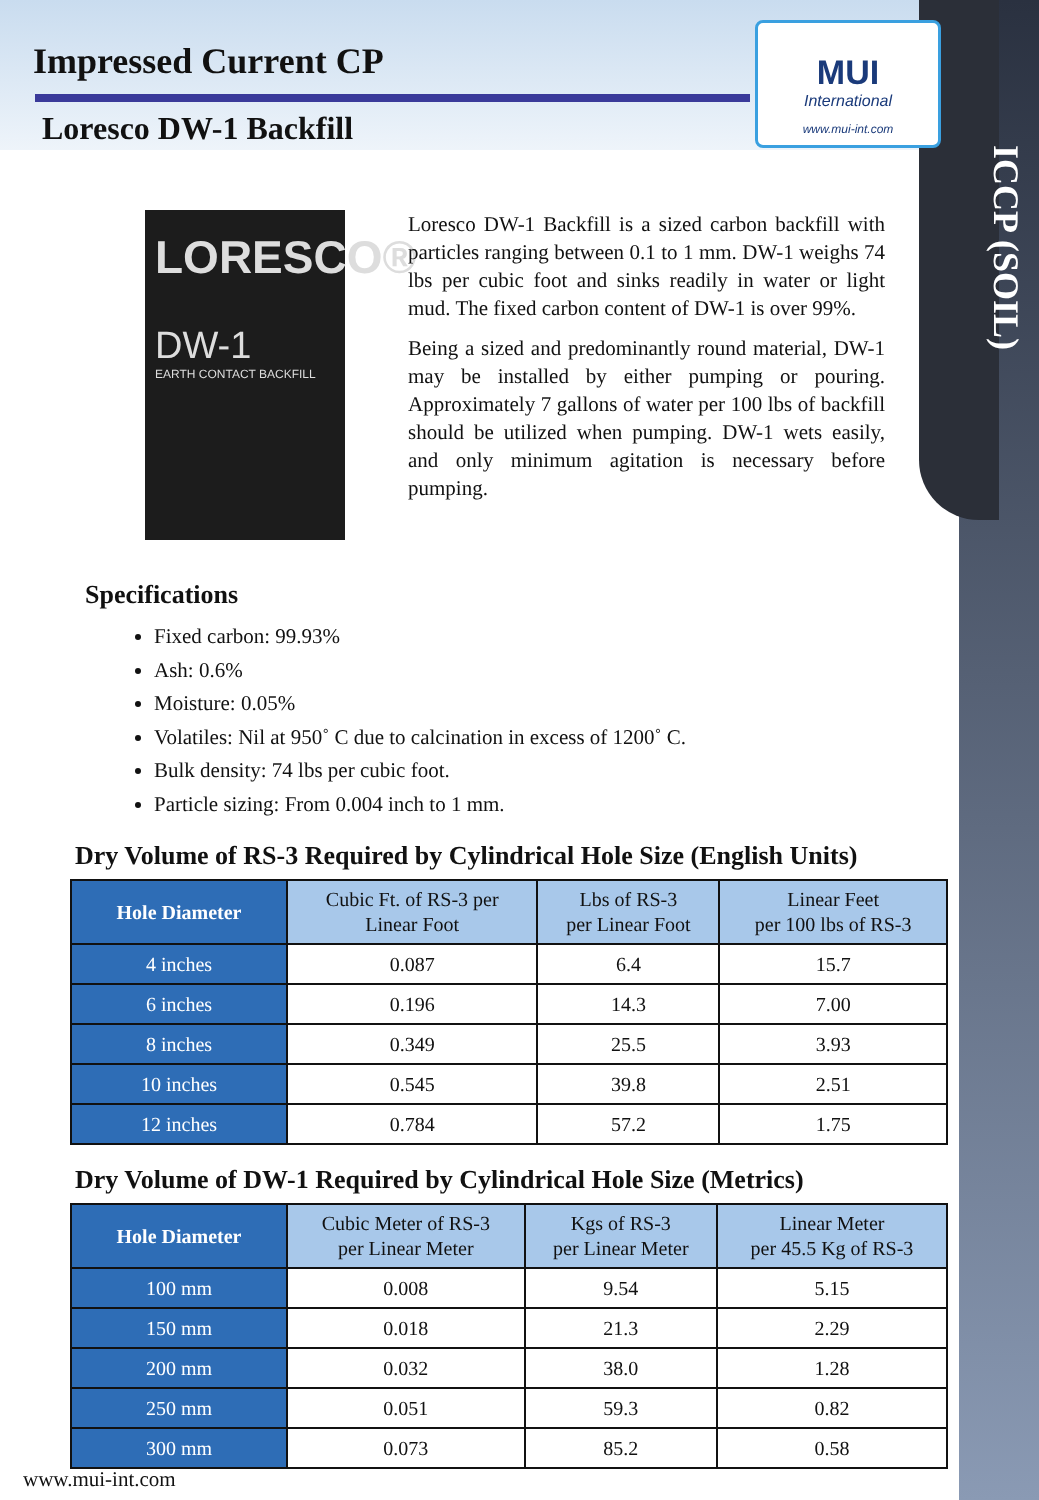ICCP (SOIL)
Impressed Current CP
Loresco DW-1 Backfill
MUI
International
www.mui-int.com
LORESCO®
DW-1
EARTH CONTACT BACKFILL
Loresco DW-1 Backfill is a sized carbon backfill with particles ranging between 0.1 to 1 mm. DW-1 weighs 74 lbs per cubic foot and sinks readily in water or light mud. The fixed carbon content of DW-1 is over 99%.
Being a sized and predominantly round material, DW-1 may be installed by either pumping or pouring. Approximately 7 gallons of water per 100 lbs of backfill should be utilized when pumping. DW-1 wets easily, and only minimum agitation is necessary before pumping.
Specifications
Fixed carbon: 99.93%
Ash: 0.6%
Moisture: 0.05%
Volatiles: Nil at 950˚ C due to calcination in excess of 1200˚ C.
Bulk density: 74 lbs per cubic foot.
Particle sizing: From 0.004 inch to 1 mm.
Dry Volume of RS-3 Required by Cylindrical Hole Size (English Units)
| Hole Diameter | Cubic Ft. of RS-3 per Linear Foot | Lbs of RS-3 per Linear Foot | Linear Feet per 100 lbs of RS-3 |
| --- | --- | --- | --- |
| 4 inches | 0.087 | 6.4 | 15.7 |
| 6 inches | 0.196 | 14.3 | 7.00 |
| 8 inches | 0.349 | 25.5 | 3.93 |
| 10 inches | 0.545 | 39.8 | 2.51 |
| 12 inches | 0.784 | 57.2 | 1.75 |
Dry Volume of DW-1 Required by Cylindrical Hole Size (Metrics)
| Hole Diameter | Cubic Meter of RS-3 per Linear Meter | Kgs of RS-3 per Linear Meter | Linear Meter per 45.5 Kg of RS-3 |
| --- | --- | --- | --- |
| 100 mm | 0.008 | 9.54 | 5.15 |
| 150 mm | 0.018 | 21.3 | 2.29 |
| 200 mm | 0.032 | 38.0 | 1.28 |
| 250 mm | 0.051 | 59.3 | 0.82 |
| 300 mm | 0.073 | 85.2 | 0.58 |
www.mui-int.com